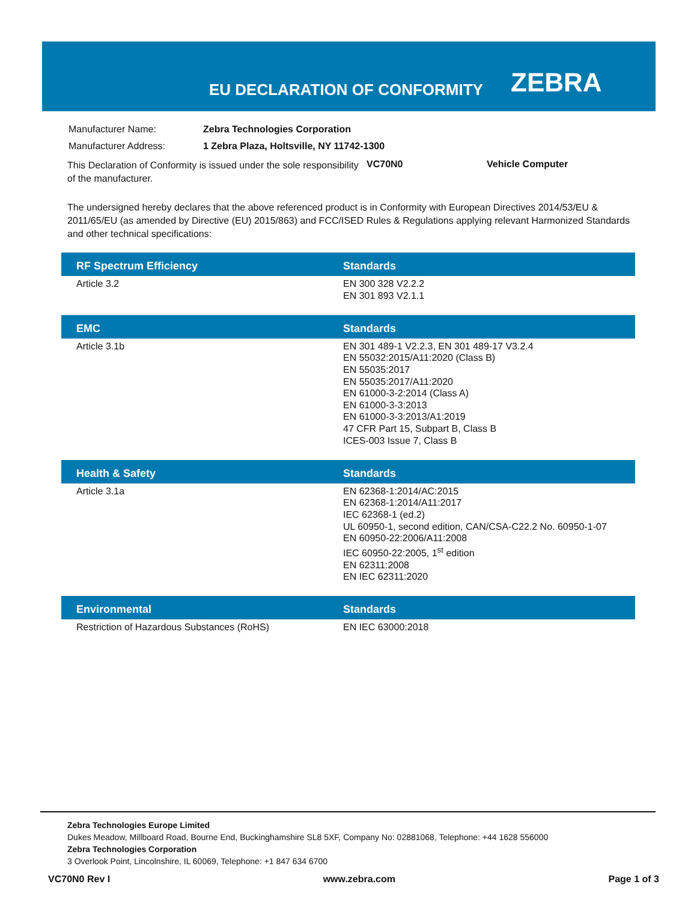EU DECLARATION OF CONFORMITY
ZEBRA
| Manufacturer Name: | Zebra Technologies Corporation |
| Manufacturer Address: | 1 Zebra Plaza, Holtsville, NY 11742-1300 |
This Declaration of Conformity is issued under the sole responsibility of the manufacturer.
VC70N0 Vehicle Computer
The undersigned hereby declares that the above referenced product is in Conformity with European Directives 2014/53/EU & 2011/65/EU (as amended by Directive (EU) 2015/863) and FCC/ISED Rules & Regulations applying relevant Harmonized Standards and other technical specifications:
| RF Spectrum Efficiency | Standards |
| --- | --- |
| Article 3.2 | EN 300 328 V2.2.2 EN 301 893 V2.1.1 |
| EMC | Standards |
| Article 3.1b | EN 301 489-1 V2.2.3, EN 301 489-17 V3.2.4 EN 55032:2015/A11:2020 (Class B) EN 55035:2017 EN 55035:2017/A11:2020 EN 61000-3-2:2014 (Class A) EN 61000-3-3:2013 EN 61000-3-3:2013/A1:2019 47 CFR Part 15, Subpart B, Class B ICES-003 Issue 7, Class B |
| Health & Safety | Standards |
| Article 3.1a | EN 62368-1:2014/AC:2015 EN 62368-1:2014/A11:2017 IEC 62368-1 (ed.2) UL 60950-1, second edition, CAN/CSA-C22.2 No. 60950-1-07 EN 60950-22:2006/A11:2008 IEC 60950-22:2005, 1<sup>st</sup> edition EN 62311:2008 EN IEC 62311:2020 |
| Environmental | Standards |
| Restriction of Hazardous Substances (RoHS) | EN IEC 63000:2018 |
Zebra Technologies Europe Limited
Dukes Meadow, Millboard Road, Bourne End, Buckinghamshire SL8 5XF, Company No: 02881068, Telephone: +44 1628 556000
Zebra Technologies Corporation
3 Overlook Point, Lincolnshire, IL 60069, Telephone: +1 847 634 6700
VC70N0 Rev I www.zebra.com Page 1 of 3